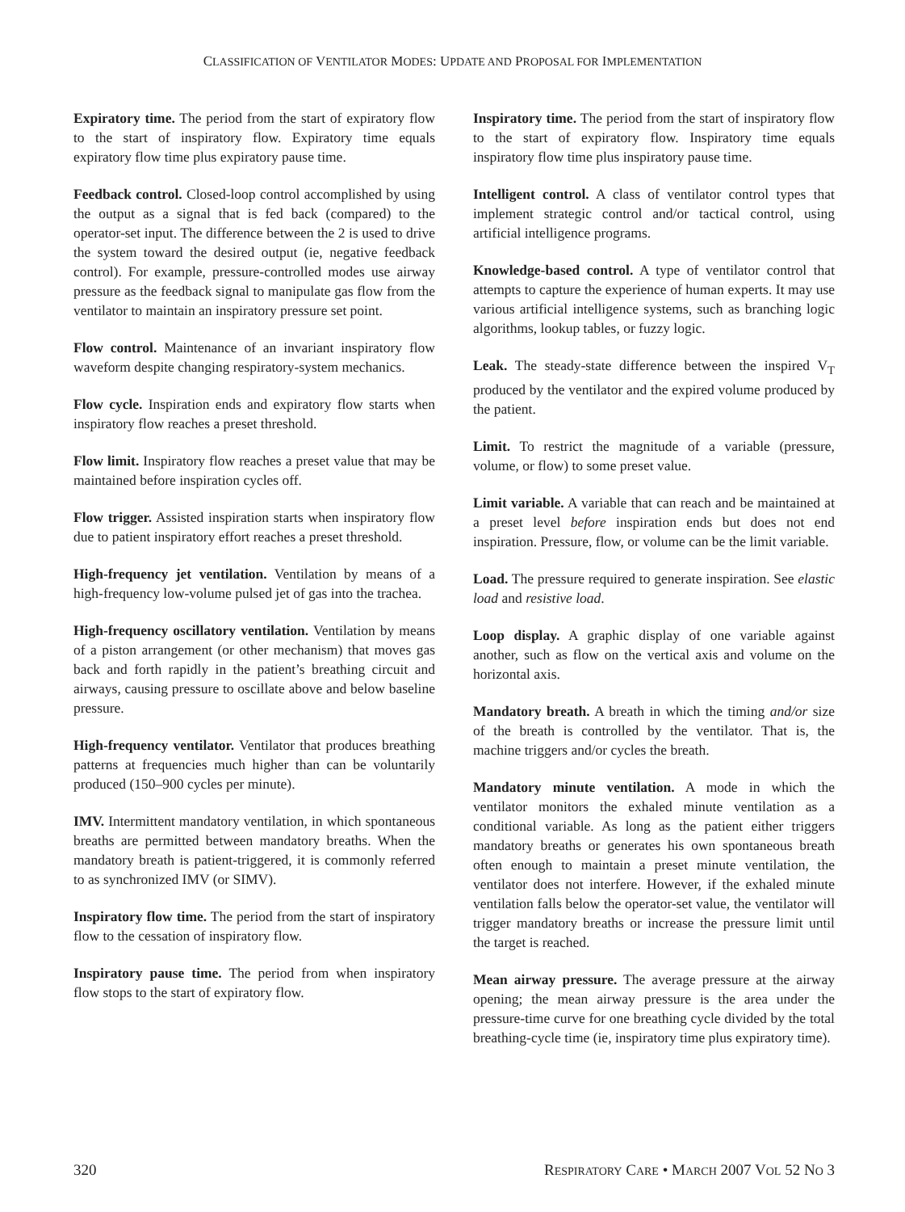CLASSIFICATION OF VENTILATOR MODES: UPDATE AND PROPOSAL FOR IMPLEMENTATION
Expiratory time. The period from the start of expiratory flow to the start of inspiratory flow. Expiratory time equals expiratory flow time plus expiratory pause time.
Feedback control. Closed-loop control accomplished by using the output as a signal that is fed back (compared) to the operator-set input. The difference between the 2 is used to drive the system toward the desired output (ie, negative feedback control). For example, pressure-controlled modes use airway pressure as the feedback signal to manipulate gas flow from the ventilator to maintain an inspiratory pressure set point.
Flow control. Maintenance of an invariant inspiratory flow waveform despite changing respiratory-system mechanics.
Flow cycle. Inspiration ends and expiratory flow starts when inspiratory flow reaches a preset threshold.
Flow limit. Inspiratory flow reaches a preset value that may be maintained before inspiration cycles off.
Flow trigger. Assisted inspiration starts when inspiratory flow due to patient inspiratory effort reaches a preset threshold.
High-frequency jet ventilation. Ventilation by means of a high-frequency low-volume pulsed jet of gas into the trachea.
High-frequency oscillatory ventilation. Ventilation by means of a piston arrangement (or other mechanism) that moves gas back and forth rapidly in the patient’s breathing circuit and airways, causing pressure to oscillate above and below baseline pressure.
High-frequency ventilator. Ventilator that produces breathing patterns at frequencies much higher than can be voluntarily produced (150–900 cycles per minute).
IMV. Intermittent mandatory ventilation, in which spontaneous breaths are permitted between mandatory breaths. When the mandatory breath is patient-triggered, it is commonly referred to as synchronized IMV (or SIMV).
Inspiratory flow time. The period from the start of inspiratory flow to the cessation of inspiratory flow.
Inspiratory pause time. The period from when inspiratory flow stops to the start of expiratory flow.
Inspiratory time. The period from the start of inspiratory flow to the start of expiratory flow. Inspiratory time equals inspiratory flow time plus inspiratory pause time.
Intelligent control. A class of ventilator control types that implement strategic control and/or tactical control, using artificial intelligence programs.
Knowledge-based control. A type of ventilator control that attempts to capture the experience of human experts. It may use various artificial intelligence systems, such as branching logic algorithms, lookup tables, or fuzzy logic.
Leak. The steady-state difference between the inspired V<sub>T</sub> produced by the ventilator and the expired volume produced by the patient.
Limit. To restrict the magnitude of a variable (pressure, volume, or flow) to some preset value.
Limit variable. A variable that can reach and be maintained at a preset level before inspiration ends but does not end inspiration. Pressure, flow, or volume can be the limit variable.
Load. The pressure required to generate inspiration. See elastic load and resistive load.
Loop display. A graphic display of one variable against another, such as flow on the vertical axis and volume on the horizontal axis.
Mandatory breath. A breath in which the timing and/or size of the breath is controlled by the ventilator. That is, the machine triggers and/or cycles the breath.
Mandatory minute ventilation. A mode in which the ventilator monitors the exhaled minute ventilation as a conditional variable. As long as the patient either triggers mandatory breaths or generates his own spontaneous breath often enough to maintain a preset minute ventilation, the ventilator does not interfere. However, if the exhaled minute ventilation falls below the operator-set value, the ventilator will trigger mandatory breaths or increase the pressure limit until the target is reached.
Mean airway pressure. The average pressure at the airway opening; the mean airway pressure is the area under the pressure-time curve for one breathing cycle divided by the total breathing-cycle time (ie, inspiratory time plus expiratory time).
320 RESPIRATORY CARE • MARCH 2007 VOL 52 NO 3